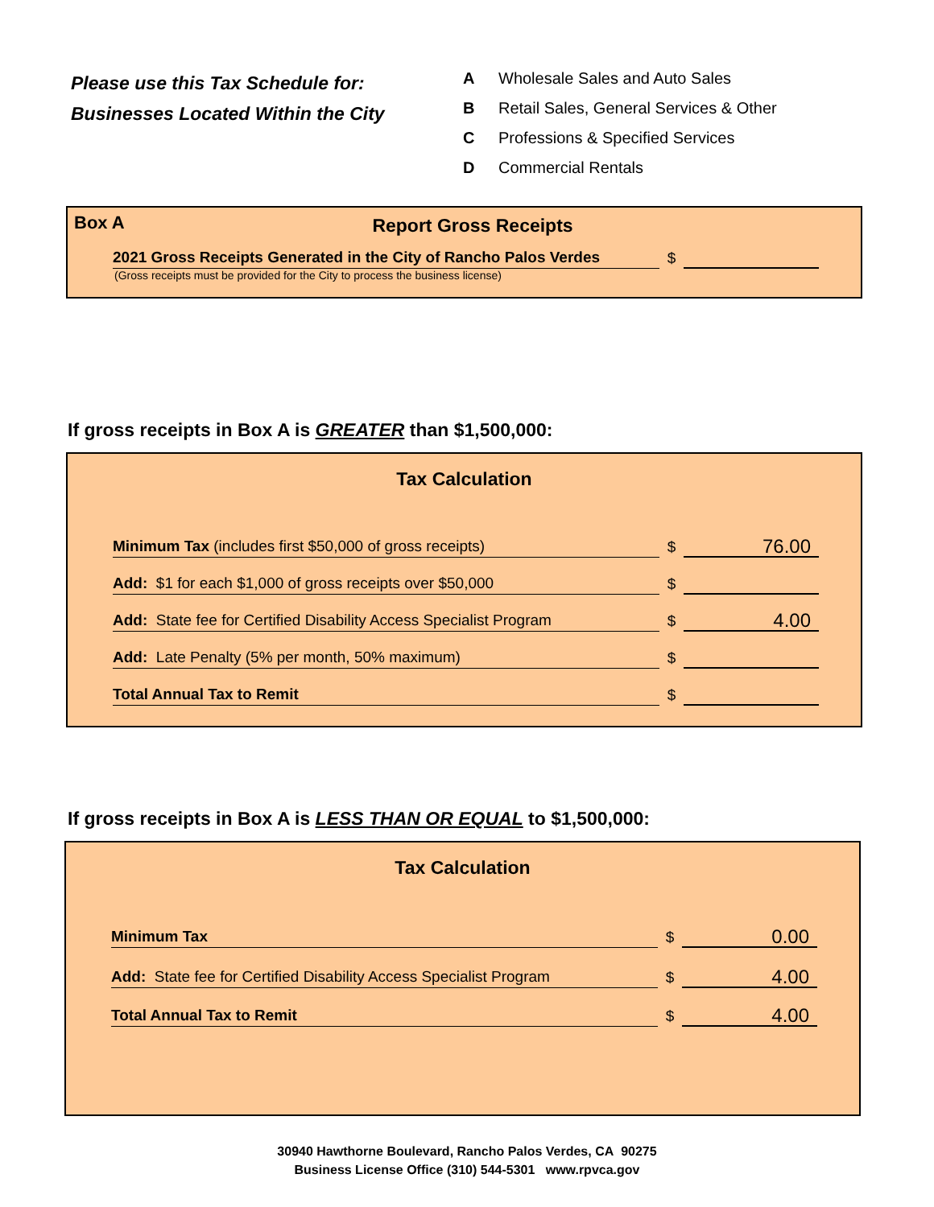Please use this Tax Schedule for:
Businesses Located Within the City
| A | Wholesale Sales and Auto Sales |
| B | Retail Sales, General Services & Other |
| C | Professions & Specified Services |
| D | Commercial Rentals |
Box A
Report Gross Receipts
2021 Gross Receipts Generated in the City of Rancho Palos Verdes
$
(Gross receipts must be provided for the City to process the business license)
If gross receipts in Box A is GREATER than $1,500,000:
Tax Calculation
Minimum Tax (includes first $50,000 of gross receipts)
$
76.00
Add: $1 for each $1,000 of gross receipts over $50,000
$
Add: State fee for Certified Disability Access Specialist Program
$
4.00
Add: Late Penalty (5% per month, 50% maximum)
$
Total Annual Tax to Remit
$
If gross receipts in Box A is LESS THAN OR EQUAL to $1,500,000:
Tax Calculation
Minimum Tax
$
0.00
Add: State fee for Certified Disability Access Specialist Program
$
4.00
Total Annual Tax to Remit
$
4.00
30940 Hawthorne Boulevard, Rancho Palos Verdes, CA 90275
Business License Office (310) 544-5301 www.rpvca.gov